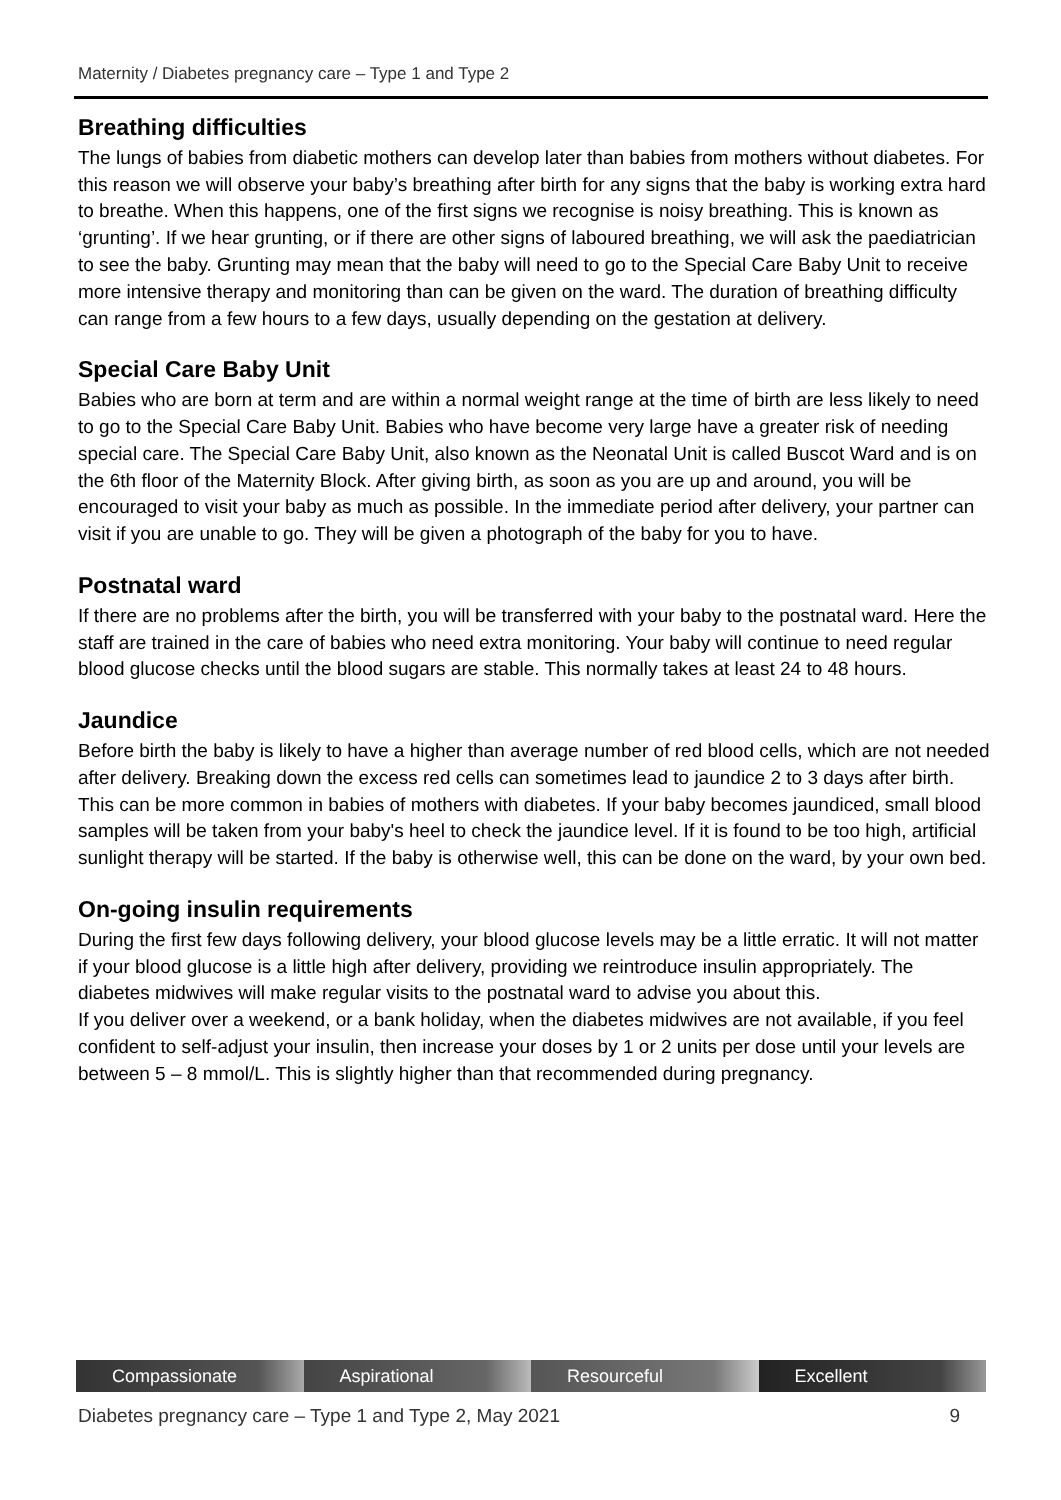Maternity / Diabetes pregnancy care – Type 1 and Type 2
Breathing difficulties
The lungs of babies from diabetic mothers can develop later than babies from mothers without diabetes. For this reason we will observe your baby’s breathing after birth for any signs that the baby is working extra hard to breathe. When this happens, one of the first signs we recognise is noisy breathing. This is known as ‘grunting’. If we hear grunting, or if there are other signs of laboured breathing, we will ask the paediatrician to see the baby. Grunting may mean that the baby will need to go to the Special Care Baby Unit to receive more intensive therapy and monitoring than can be given on the ward. The duration of breathing difficulty can range from a few hours to a few days, usually depending on the gestation at delivery.
Special Care Baby Unit
Babies who are born at term and are within a normal weight range at the time of birth are less likely to need to go to the Special Care Baby Unit. Babies who have become very large have a greater risk of needing special care. The Special Care Baby Unit, also known as the Neonatal Unit is called Buscot Ward and is on the 6th floor of the Maternity Block. After giving birth, as soon as you are up and around, you will be encouraged to visit your baby as much as possible. In the immediate period after delivery, your partner can visit if you are unable to go. They will be given a photograph of the baby for you to have.
Postnatal ward
If there are no problems after the birth, you will be transferred with your baby to the postnatal ward. Here the staff are trained in the care of babies who need extra monitoring. Your baby will continue to need regular blood glucose checks until the blood sugars are stable. This normally takes at least 24 to 48 hours.
Jaundice
Before birth the baby is likely to have a higher than average number of red blood cells, which are not needed after delivery. Breaking down the excess red cells can sometimes lead to jaundice 2 to 3 days after birth. This can be more common in babies of mothers with diabetes. If your baby becomes jaundiced, small blood samples will be taken from your baby's heel to check the jaundice level. If it is found to be too high, artificial sunlight therapy will be started. If the baby is otherwise well, this can be done on the ward, by your own bed.
On-going insulin requirements
During the first few days following delivery, your blood glucose levels may be a little erratic. It will not matter if your blood glucose is a little high after delivery, providing we reintroduce insulin appropriately. The diabetes midwives will make regular visits to the postnatal ward to advise you about this.
If you deliver over a weekend, or a bank holiday, when the diabetes midwives are not available, if you feel confident to self-adjust your insulin, then increase your doses by 1 or 2 units per dose until your levels are between 5 – 8 mmol/L. This is slightly higher than that recommended during pregnancy.
Compassionate Aspirational Resourceful Excellent
Diabetes pregnancy care – Type 1 and Type 2, May 2021 9